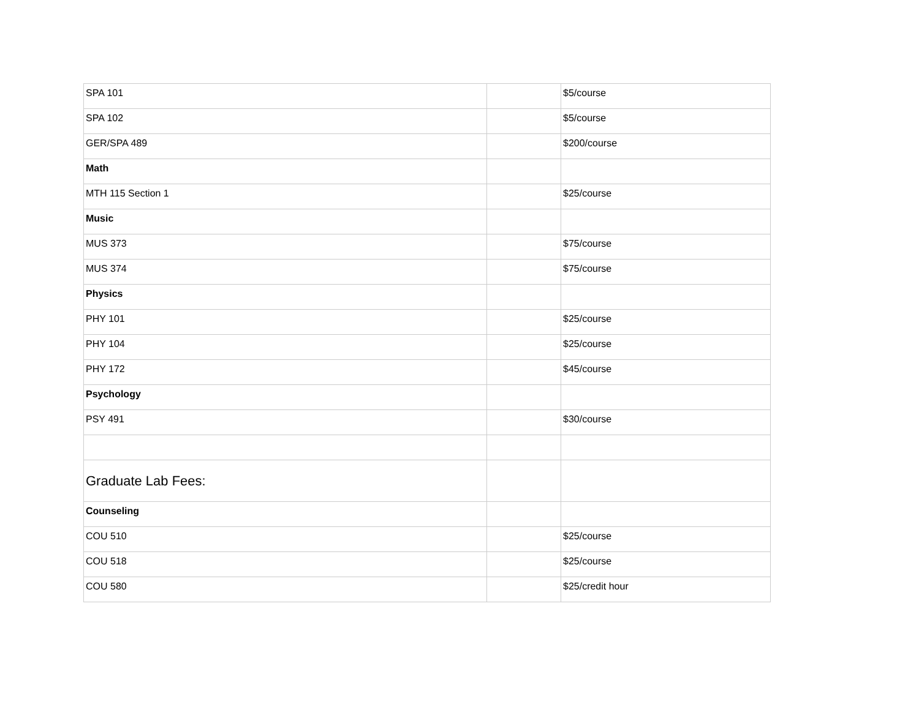| SPA 101 | | $5/course |
| SPA 102 | | $5/course |
| GER/SPA 489 | | $200/course |
| Math | | |
| MTH 115 Section 1 | | $25/course |
| Music | | |
| MUS 373 | | $75/course |
| MUS 374 | | $75/course |
| Physics | | |
| PHY 101 | | $25/course |
| PHY 104 | | $25/course |
| PHY 172 | | $45/course |
| Psychology | | |
| PSY 491 | | $30/course |
| Graduate Lab Fees: | | |
| Counseling | | |
| COU 510 | | $25/course |
| COU 518 | | $25/course |
| COU 580 | | $25/credit hour |